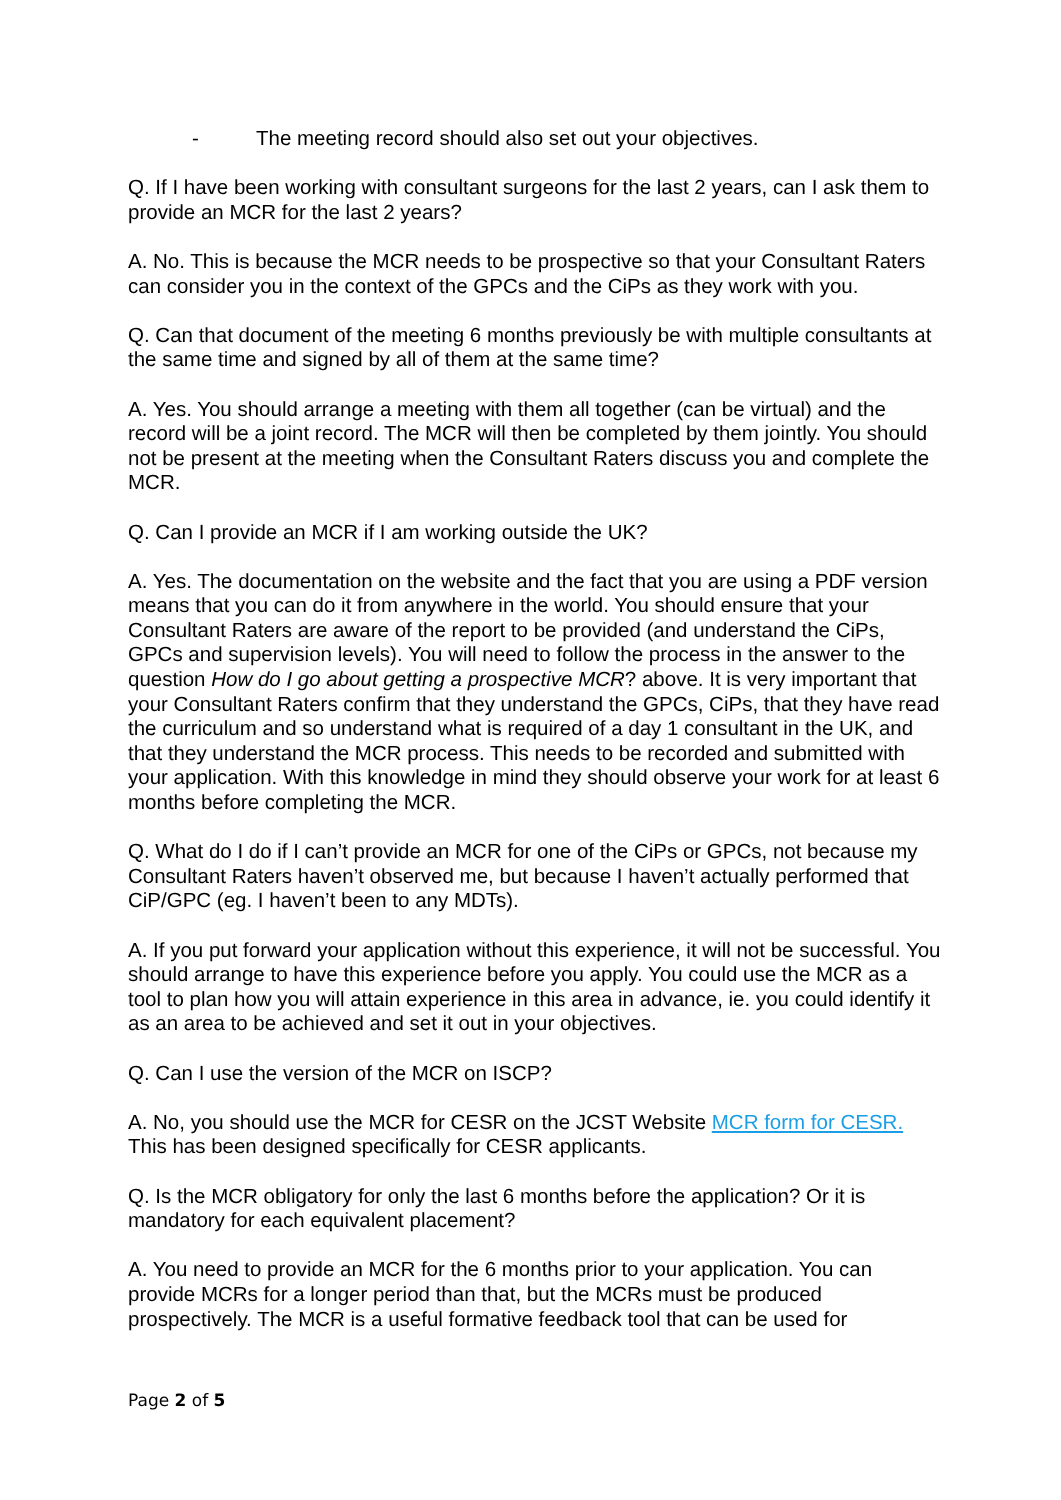- The meeting record should also set out your objectives.
Q. If I have been working with consultant surgeons for the last 2 years, can I ask them to provide an MCR for the last 2 years?
A. No. This is because the MCR needs to be prospective so that your Consultant Raters can consider you in the context of the GPCs and the CiPs as they work with you.
Q. Can that document of the meeting 6 months previously be with multiple consultants at the same time and signed by all of them at the same time?
A. Yes. You should arrange a meeting with them all together (can be virtual) and the record will be a joint record. The MCR will then be completed by them jointly. You should not be present at the meeting when the Consultant Raters discuss you and complete the MCR.
Q. Can I provide an MCR if I am working outside the UK?
A. Yes. The documentation on the website and the fact that you are using a PDF version means that you can do it from anywhere in the world. You should ensure that your Consultant Raters are aware of the report to be provided (and understand the CiPs, GPCs and supervision levels). You will need to follow the process in the answer to the question How do I go about getting a prospective MCR? above. It is very important that your Consultant Raters confirm that they understand the GPCs, CiPs, that they have read the curriculum and so understand what is required of a day 1 consultant in the UK, and that they understand the MCR process. This needs to be recorded and submitted with your application. With this knowledge in mind they should observe your work for at least 6 months before completing the MCR.
Q. What do I do if I can’t provide an MCR for one of the CiPs or GPCs, not because my Consultant Raters haven’t observed me, but because I haven’t actually performed that CiP/GPC (eg. I haven’t been to any MDTs).
A. If you put forward your application without this experience, it will not be successful. You should arrange to have this experience before you apply. You could use the MCR as a tool to plan how you will attain experience in this area in advance, ie. you could identify it as an area to be achieved and set it out in your objectives.
Q. Can I use the version of the MCR on ISCP?
A. No, you should use the MCR for CESR on the JCST Website MCR form for CESR. This has been designed specifically for CESR applicants.
Q. Is the MCR obligatory for only the last 6 months before the application? Or it is mandatory for each equivalent placement?
A. You need to provide an MCR for the 6 months prior to your application. You can provide MCRs for a longer period than that, but the MCRs must be produced prospectively. The MCR is a useful formative feedback tool that can be used for
Page 2 of 5